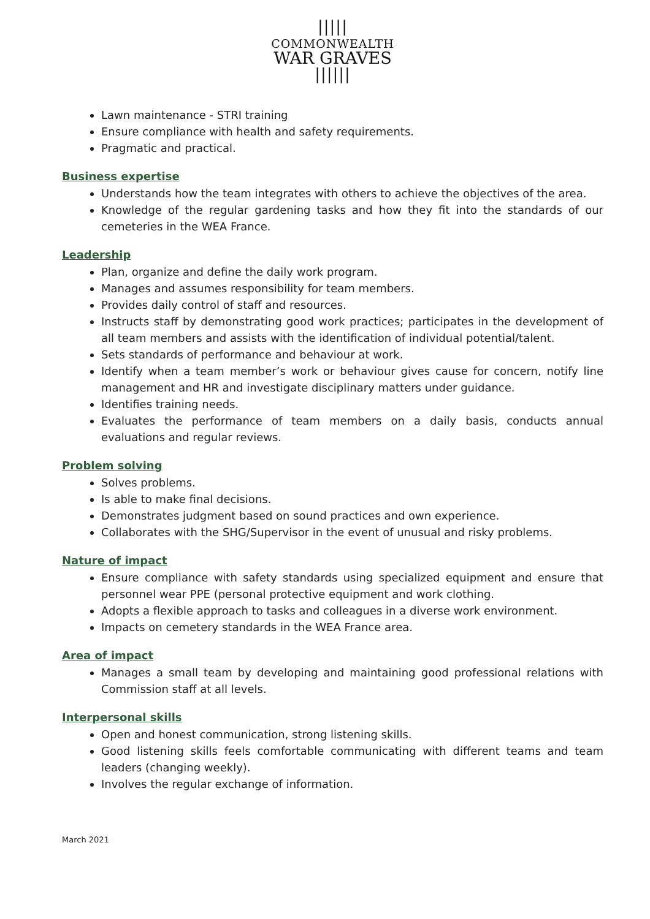|||||
COMMONWEALTH
WAR GRAVES
||||||
Lawn maintenance - STRI training
Ensure compliance with health and safety requirements.
Pragmatic and practical.
Business expertise
Understands how the team integrates with others to achieve the objectives of the area.
Knowledge of the regular gardening tasks and how they fit into the standards of our cemeteries in the WEA France.
Leadership
Plan, organize and define the daily work program.
Manages and assumes responsibility for team members.
Provides daily control of staff and resources.
Instructs staff by demonstrating good work practices; participates in the development of all team members and assists with the identification of individual potential/talent.
Sets standards of performance and behaviour at work.
Identify when a team member’s work or behaviour gives cause for concern, notify line management and HR and investigate disciplinary matters under guidance.
Identifies training needs.
Evaluates the performance of team members on a daily basis, conducts annual evaluations and regular reviews.
Problem solving
Solves problems.
Is able to make final decisions.
Demonstrates judgment based on sound practices and own experience.
Collaborates with the SHG/Supervisor in the event of unusual and risky problems.
Nature of impact
Ensure compliance with safety standards using specialized equipment and ensure that personnel wear PPE (personal protective equipment and work clothing.
Adopts a flexible approach to tasks and colleagues in a diverse work environment.
Impacts on cemetery standards in the WEA France area.
Area of impact
Manages a small team by developing and maintaining good professional relations with Commission staff at all levels.
Interpersonal skills
Open and honest communication, strong listening skills.
Good listening skills feels comfortable communicating with different teams and team leaders (changing weekly).
Involves the regular exchange of information.
March 2021